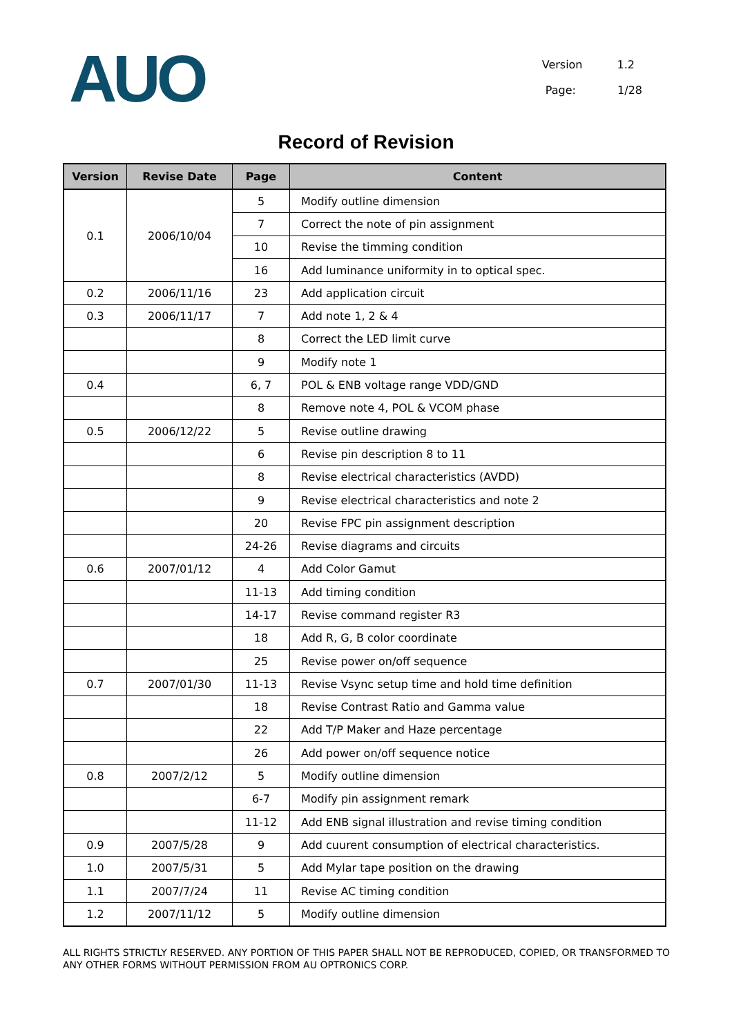AUO
Version 1.2
Page: 1/28
Record of Revision
| Version | Revise Date | Page | Content |
| --- | --- | --- | --- |
| 0.1 | 2006/10/04 | 5 | Modify outline dimension |
| | | 7 | Correct the note of pin assignment |
| | | 10 | Revise the timming condition |
| | | 16 | Add luminance uniformity in to optical spec. |
| 0.2 | 2006/11/16 | 23 | Add application circuit |
| 0.3 | 2006/11/17 | 7 | Add note 1, 2 & 4 |
| | | 8 | Correct the LED limit curve |
| | | 9 | Modify note 1 |
| 0.4 | | 6, 7 | POL & ENB voltage range VDD/GND |
| | | 8 | Remove note 4, POL & VCOM phase |
| 0.5 | 2006/12/22 | 5 | Revise outline drawing |
| | | 6 | Revise pin description 8 to 11 |
| | | 8 | Revise electrical characteristics (AVDD) |
| | | 9 | Revise electrical characteristics and note 2 |
| | | 20 | Revise FPC pin assignment description |
| | | 24-26 | Revise diagrams and circuits |
| 0.6 | 2007/01/12 | 4 | Add Color Gamut |
| | | 11-13 | Add timing condition |
| | | 14-17 | Revise command register R3 |
| | | 18 | Add R, G, B color coordinate |
| | | 25 | Revise power on/off sequence |
| 0.7 | 2007/01/30 | 11-13 | Revise Vsync setup time and hold time definition |
| | | 18 | Revise Contrast Ratio and Gamma value |
| | | 22 | Add T/P Maker and Haze percentage |
| | | 26 | Add power on/off sequence notice |
| 0.8 | 2007/2/12 | 5 | Modify outline dimension |
| | | 6-7 | Modify pin assignment remark |
| | | 11-12 | Add ENB signal illustration and revise timing condition |
| 0.9 | 2007/5/28 | 9 | Add cuurent consumption of electrical characteristics. |
| 1.0 | 2007/5/31 | 5 | Add Mylar tape position on the drawing |
| 1.1 | 2007/7/24 | 11 | Revise AC timing condition |
| 1.2 | 2007/11/12 | 5 | Modify outline dimension |
ALL RIGHTS STRICTLY RESERVED. ANY PORTION OF THIS PAPER SHALL NOT BE REPRODUCED, COPIED, OR TRANSFORMED TO ANY OTHER FORMS WITHOUT PERMISSION FROM AU OPTRONICS CORP.